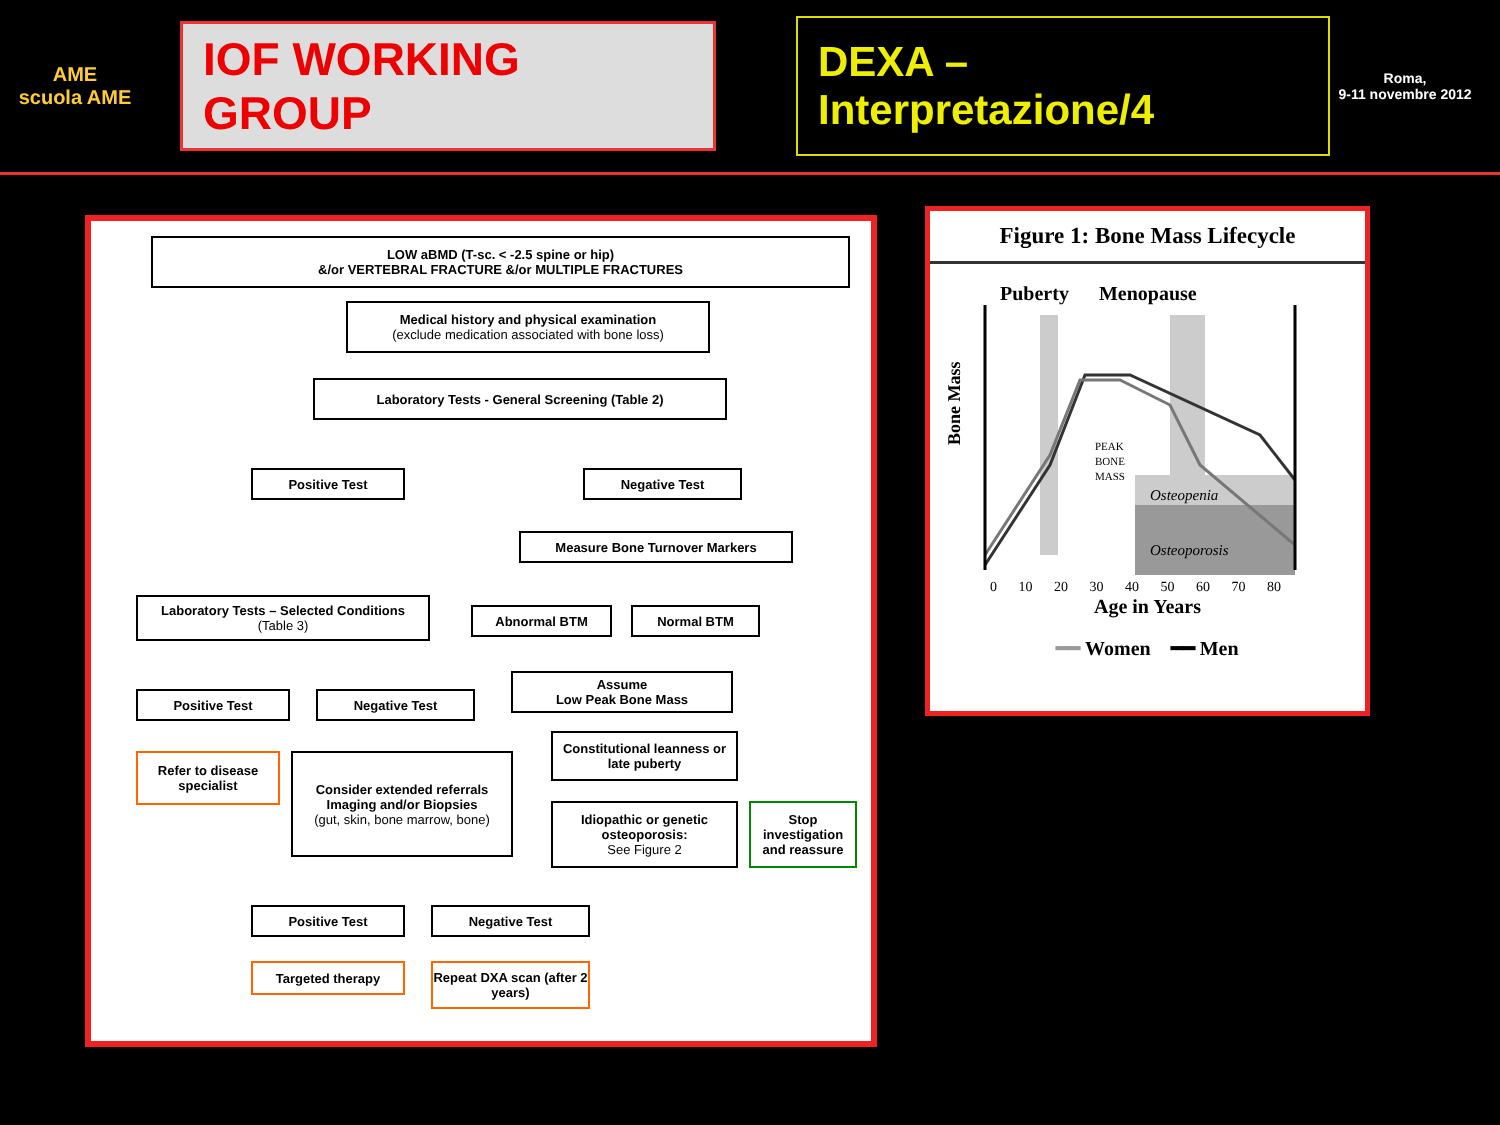AME
scuola AME
IOF WORKING GROUP
DEXA – Interpretazione/4
Roma,
9-11 novembre 2012
LOW aBMD (T-sc. < -2.5 spine or hip)
&/or VERTEBRAL FRACTURE &/or MULTIPLE FRACTURES
Medical history and physical examination
(exclude medication associated with bone loss)
Laboratory Tests - General Screening (Table 2)
Positive Test Negative Test
Measure Bone Turnover Markers
Laboratory Tests – Selected Conditions
(Table 3)
Abnormal BTM Normal BTM
Positive Test Negative Test
Assume
Low Peak Bone Mass
Refer to disease specialist
Consider extended referrals Imaging and/or Biopsies
(gut, skin, bone marrow, bone)
Constitutional leanness or late puberty
Idiopathic or genetic osteoporosis:
See Figure 2
Stop investigation and reassure
Positive Test Negative Test
Targeted therapy
Repeat DXA scan (after 2 years)
Figure 1: Bone Mass Lifecycle
Puberty Menopause
Bone Mass
PEAK
BONE
MASS
Osteopenia
Osteoporosis
0 10 20 30 40 50 60 70 80
Age in Years
━━ Women ━━ Men